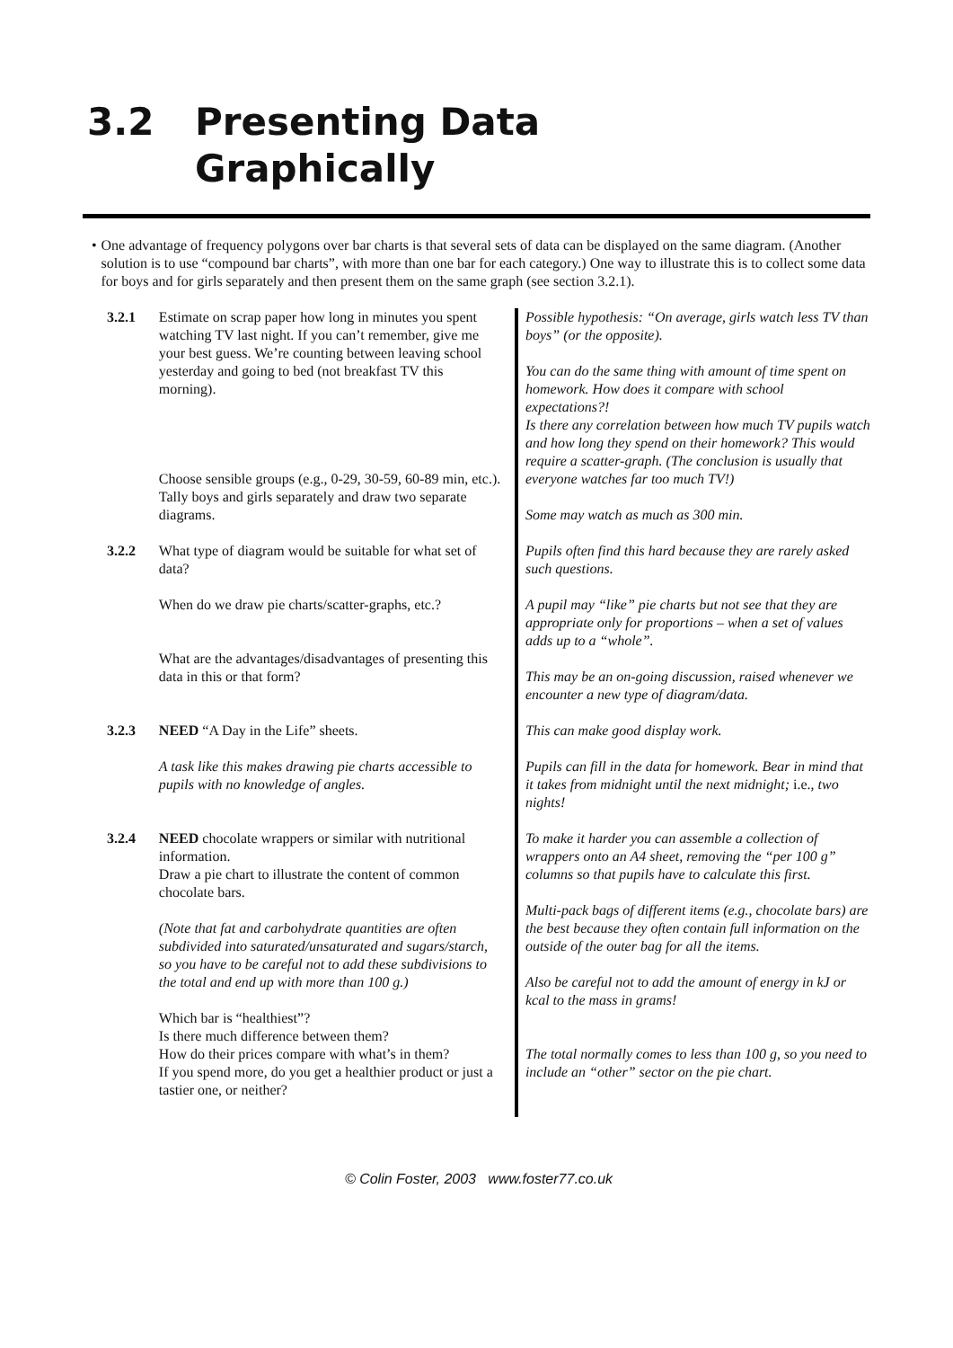3.2 Presenting Data
Graphically
• One advantage of frequency polygons over bar charts is that several sets of data can be displayed on the same diagram. (Another solution is to use “compound bar charts”, with more than one bar for each category.) One way to illustrate this is to collect some data for boys and for girls separately and then present them on the same graph (see section 3.2.1).
3.2.1 Estimate on scrap paper how long in minutes you spent watching TV last night. If you can’t remember, give me your best guess. We’re counting between leaving school yesterday and going to bed (not breakfast TV this morning).
Choose sensible groups (e.g., 0-29, 30-59, 60-89 min, etc.).
Tally boys and girls separately and draw two separate diagrams.
Possible hypothesis: “On average, girls watch less TV than boys” (or the opposite).
You can do the same thing with amount of time spent on homework. How does it compare with school expectations?!
Is there any correlation between how much TV pupils watch and how long they spend on their homework? This would require a scatter-graph. (The conclusion is usually that everyone watches far too much TV!)
Some may watch as much as 300 min.
3.2.2 What type of diagram would be suitable for what set of data?
When do we draw pie charts/scatter-graphs, etc.?
What are the advantages/disadvantages of presenting this data in this or that form?
Pupils often find this hard because they are rarely asked such questions.
A pupil may “like” pie charts but not see that they are appropriate only for proportions – when a set of values adds up to a “whole”.
This may be an on-going discussion, raised whenever we encounter a new type of diagram/data.
3.2.3 NEED “A Day in the Life” sheets.
A task like this makes drawing pie charts accessible to pupils with no knowledge of angles.
This can make good display work.
Pupils can fill in the data for homework. Bear in mind that it takes from midnight until the next midnight; i.e., two nights!
3.2.4 NEED chocolate wrappers or similar with nutritional information.
Draw a pie chart to illustrate the content of common chocolate bars.
(Note that fat and carbohydrate quantities are often subdivided into saturated/unsaturated and sugars/starch, so you have to be careful not to add these subdivisions to the total and end up with more than 100 g.)
Which bar is “healthiest”?
Is there much difference between them?
How do their prices compare with what’s in them?
If you spend more, do you get a healthier product or just a tastier one, or neither?
To make it harder you can assemble a collection of wrappers onto an A4 sheet, removing the “per 100 g” columns so that pupils have to calculate this first.
Multi-pack bags of different items (e.g., chocolate bars) are the best because they often contain full information on the outside of the outer bag for all the items.
Also be careful not to add the amount of energy in kJ or kcal to the mass in grams!
The total normally comes to less than 100 g, so you need to include an “other” sector on the pie chart.
© Colin Foster, 2003 www.foster77.co.uk